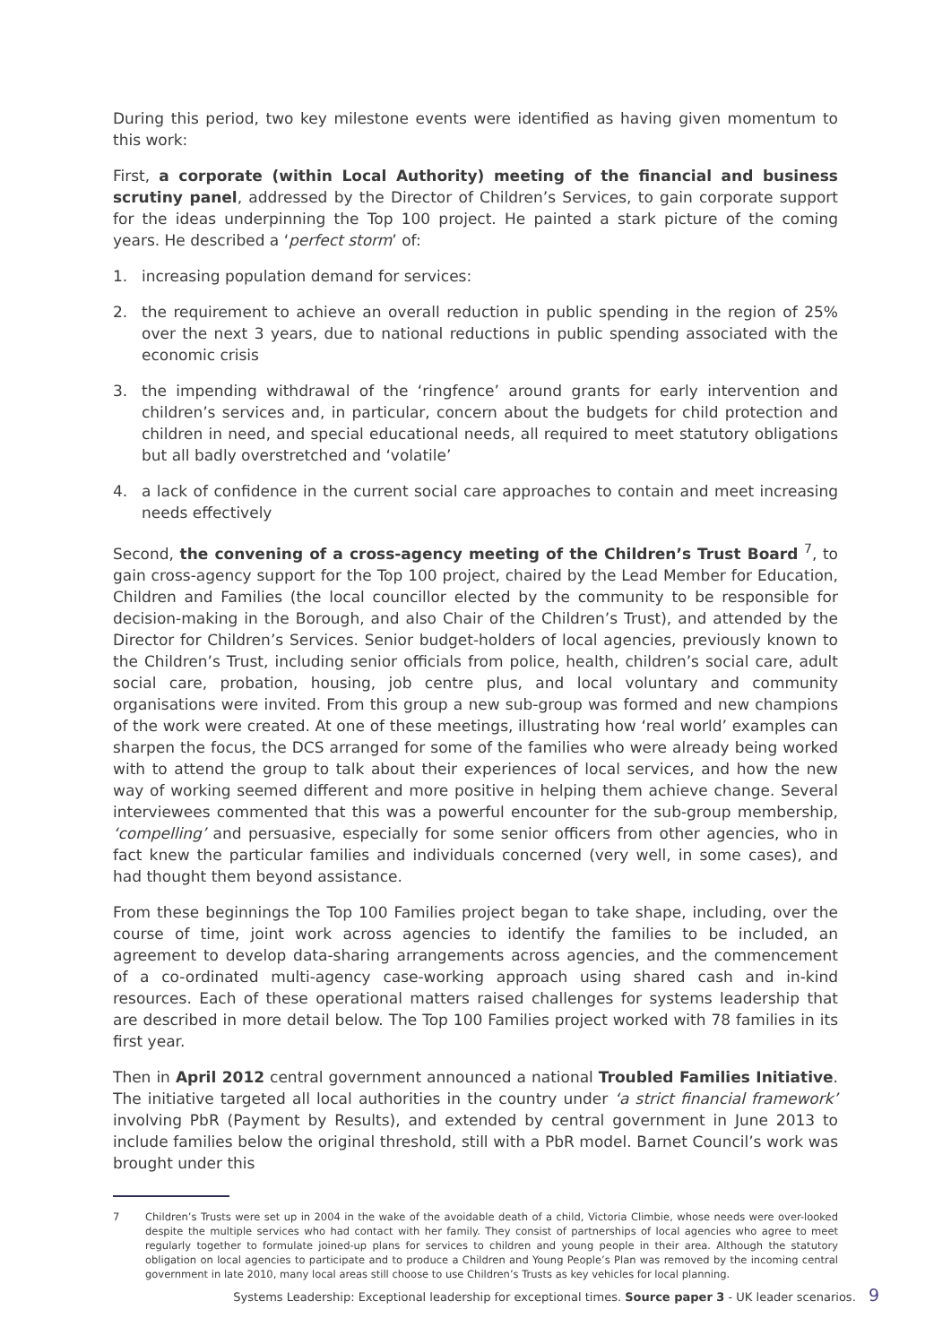During this period, two key milestone events were identified as having given momentum to this work:
First, a corporate (within Local Authority) meeting of the financial and business scrutiny panel, addressed by the Director of Children’s Services, to gain corporate support for the ideas underpinning the Top 100 project. He painted a stark picture of the coming years. He described a ‘perfect storm’ of:
1. increasing population demand for services:
2. the requirement to achieve an overall reduction in public spending in the region of 25% over the next 3 years, due to national reductions in public spending associated with the economic crisis
3. the impending withdrawal of the ‘ringfence’ around grants for early intervention and children’s services and, in particular, concern about the budgets for child protection and children in need, and special educational needs, all required to meet statutory obligations but all badly overstretched and ‘volatile’
4. a lack of confidence in the current social care approaches to contain and meet increasing needs effectively
Second, the convening of a cross-agency meeting of the Children’s Trust Board <sup>7</sup>, to gain cross-agency support for the Top 100 project, chaired by the Lead Member for Education, Children and Families (the local councillor elected by the community to be responsible for decision-making in the Borough, and also Chair of the Children’s Trust), and attended by the Director for Children’s Services. Senior budget-holders of local agencies, previously known to the Children’s Trust, including senior officials from police, health, children’s social care, adult social care, probation, housing, job centre plus, and local voluntary and community organisations were invited. From this group a new sub-group was formed and new champions of the work were created. At one of these meetings, illustrating how ‘real world’ examples can sharpen the focus, the DCS arranged for some of the families who were already being worked with to attend the group to talk about their experiences of local services, and how the new way of working seemed different and more positive in helping them achieve change. Several interviewees commented that this was a powerful encounter for the sub-group membership, ‘compelling’ and persuasive, especially for some senior officers from other agencies, who in fact knew the particular families and individuals concerned (very well, in some cases), and had thought them beyond assistance.
From these beginnings the Top 100 Families project began to take shape, including, over the course of time, joint work across agencies to identify the families to be included, an agreement to develop data-sharing arrangements across agencies, and the commencement of a co-ordinated multi-agency case-working approach using shared cash and in-kind resources. Each of these operational matters raised challenges for systems leadership that are described in more detail below. The Top 100 Families project worked with 78 families in its first year.
Then in April 2012 central government announced a national Troubled Families Initiative. The initiative targeted all local authorities in the country under ‘a strict financial framework’ involving PbR (Payment by Results), and extended by central government in June 2013 to include families below the original threshold, still with a PbR model. Barnet Council’s work was brought under this
7 Children’s Trusts were set up in 2004 in the wake of the avoidable death of a child, Victoria Climbie, whose needs were over-looked despite the multiple services who had contact with her family. They consist of partnerships of local agencies who agree to meet regularly together to formulate joined-up plans for services to children and young people in their area. Although the statutory obligation on local agencies to participate and to produce a Children and Young People’s Plan was removed by the incoming central government in late 2010, many local areas still choose to use Children’s Trusts as key vehicles for local planning.
Systems Leadership: Exceptional leadership for exceptional times. Source paper 3 - UK leader scenarios. 9